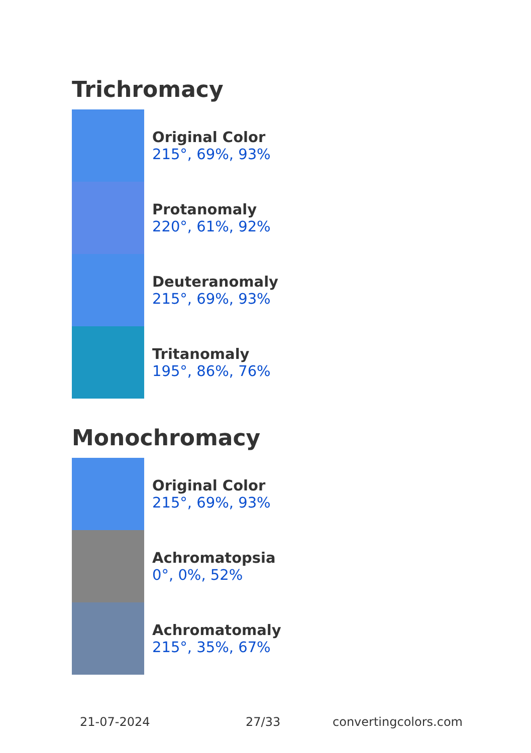Trichromacy
Original Color
215°, 69%, 93%
Protanomaly
220°, 61%, 92%
Deuteranomaly
215°, 69%, 93%
Tritanomaly
195°, 86%, 76%
Monochromacy
Original Color
215°, 69%, 93%
Achromatopsia
0°, 0%, 52%
Achromatomaly
215°, 35%, 67%
21-07-2024 27/33 convertingcolors.com